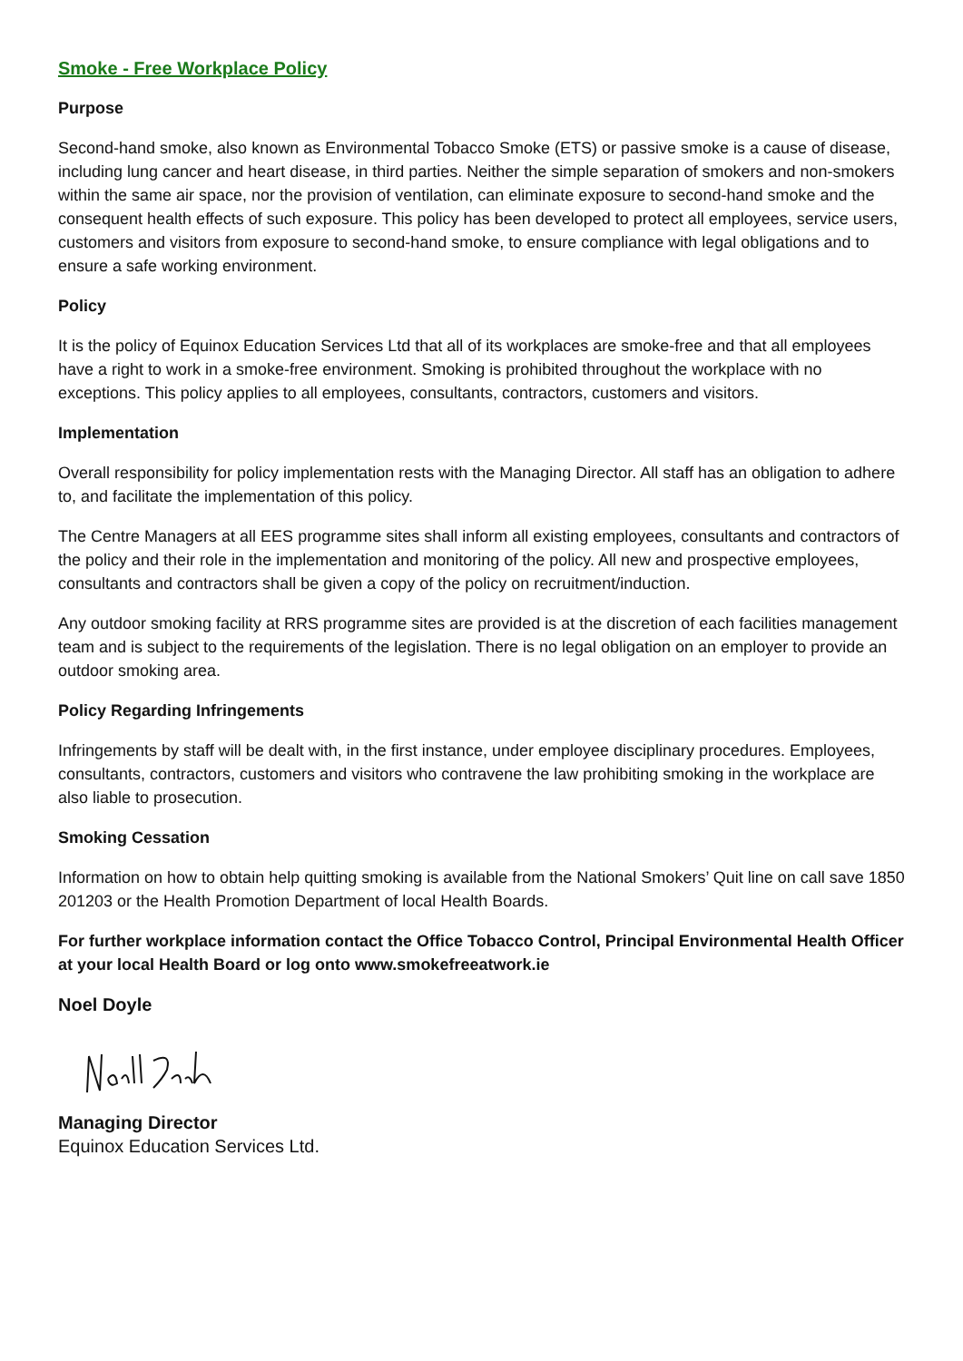Smoke - Free Workplace Policy
Purpose
Second-hand smoke, also known as Environmental Tobacco Smoke (ETS) or passive smoke is a cause of disease, including lung cancer and heart disease, in third parties. Neither the simple separation of smokers and non-smokers within the same air space, nor the provision of ventilation, can eliminate exposure to second-hand smoke and the consequent health effects of such exposure. This policy has been developed to protect all employees, service users, customers and visitors from exposure to second-hand smoke, to ensure compliance with legal obligations and to ensure a safe working environment.
Policy
It is the policy of Equinox Education Services Ltd that all of its workplaces are smoke-free and that all employees have a right to work in a smoke-free environment. Smoking is prohibited throughout the workplace with no exceptions. This policy applies to all employees, consultants, contractors, customers and visitors.
Implementation
Overall responsibility for policy implementation rests with the Managing Director. All staff has an obligation to adhere to, and facilitate the implementation of this policy.
The Centre Managers at all EES programme sites shall inform all existing employees, consultants and contractors of the policy and their role in the implementation and monitoring of the policy. All new and prospective employees, consultants and contractors shall be given a copy of the policy on recruitment/induction.
Any outdoor smoking facility at RRS programme sites are provided is at the discretion of each facilities management team and is subject to the requirements of the legislation. There is no legal obligation on an employer to provide an outdoor smoking area.
Policy Regarding Infringements
Infringements by staff will be dealt with, in the first instance, under employee disciplinary procedures. Employees, consultants, contractors, customers and visitors who contravene the law prohibiting smoking in the workplace are also liable to prosecution.
Smoking Cessation
Information on how to obtain help quitting smoking is available from the National Smokers’ Quit line on call save 1850 201203 or the Health Promotion Department of local Health Boards.
For further workplace information contact the Office Tobacco Control, Principal Environmental Health Officer at your local Health Board or log onto www.smokefreeatwork.ie
Noel Doyle
Managing Director
Equinox Education Services Ltd.